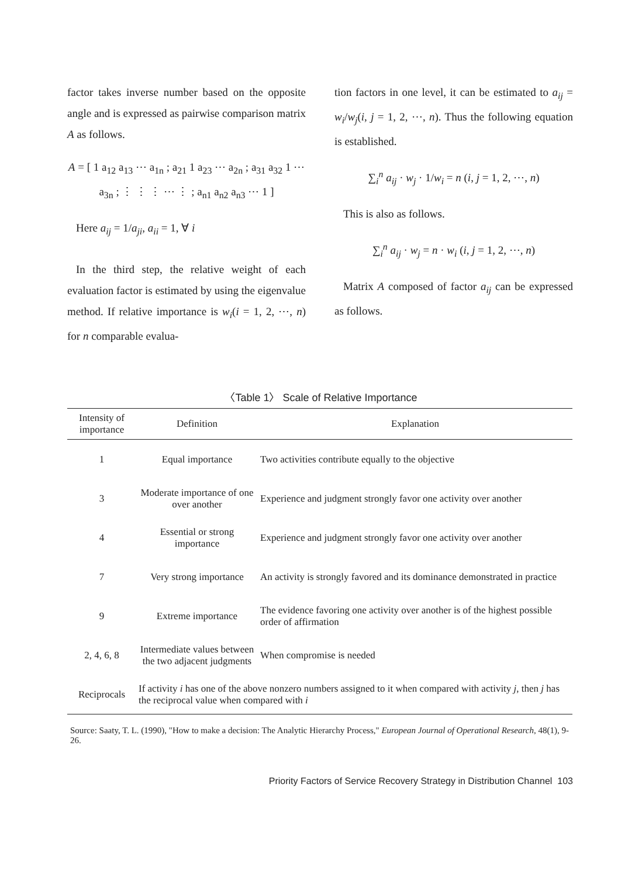factor takes inverse number based on the opposite angle and is expressed as pairwise comparison matrix A as follows.
A = [ 1 a<sub>12</sub> a<sub>13</sub> ⋯ a<sub>1n</sub> ; a<sub>21</sub> 1 a<sub>23</sub> ⋯ a<sub>2n</sub> ; a<sub>31</sub> a<sub>32</sub> 1 ⋯ a<sub>3n</sub> ; ⋮ ⋮ ⋮ ⋯ ⋮ ; a<sub>n1</sub> a<sub>n2</sub> a<sub>n3</sub> ⋯ 1 ]
Here a<sub>ij</sub> = 1/a<sub>ji</sub>, a<sub>ii</sub> = 1, ∀ i
In the third step, the relative weight of each evaluation factor is estimated by using the eigenvalue method. If relative importance is w<sub>i</sub>(i = 1, 2, ⋯, n) for n comparable evalua-
tion factors in one level, it can be estimated to a<sub>ij</sub> = w<sub>i</sub>/w<sub>j</sub>(i, j = 1, 2, ⋯, n). Thus the following equation is established.
∑<sub>i</sub><sup>n</sup> a<sub>ij</sub> · w<sub>j</sub> · 1/w<sub>i</sub> = n (i, j = 1, 2, ⋯, n)
This is also as follows.
∑<sub>i</sub><sup>n</sup> a<sub>ij</sub> · w<sub>j</sub> = n · w<sub>i</sub> (i, j = 1, 2, ⋯, n)
Matrix A composed of factor a<sub>ij</sub> can be expressed as follows.
〈Table 1〉 Scale of Relative Importance
| Intensity of importance | Definition | Explanation |
| --- | --- | --- |
| 1 | Equal importance | Two activities contribute equally to the objective |
| 3 | Moderate importance of one over another | Experience and judgment strongly favor one activity over another |
| 4 | Essential or strong importance | Experience and judgment strongly favor one activity over another |
| 7 | Very strong importance | An activity is strongly favored and its dominance demonstrated in practice |
| 9 | Extreme importance | The evidence favoring one activity over another is of the highest possible order of affirmation |
| 2, 4, 6, 8 | Intermediate values between the two adjacent judgments | When compromise is needed |
| Reciprocals | If activity i has one of the above nonzero numbers assigned to it when compared with activity j , then j has the reciprocal value when compared with i | |
Source: Saaty, T. L. (1990), "How to make a decision: The Analytic Hierarchy Process," European Journal of Operational Research, 48(1), 9-26.
Priority Factors of Service Recovery Strategy in Distribution Channel 103